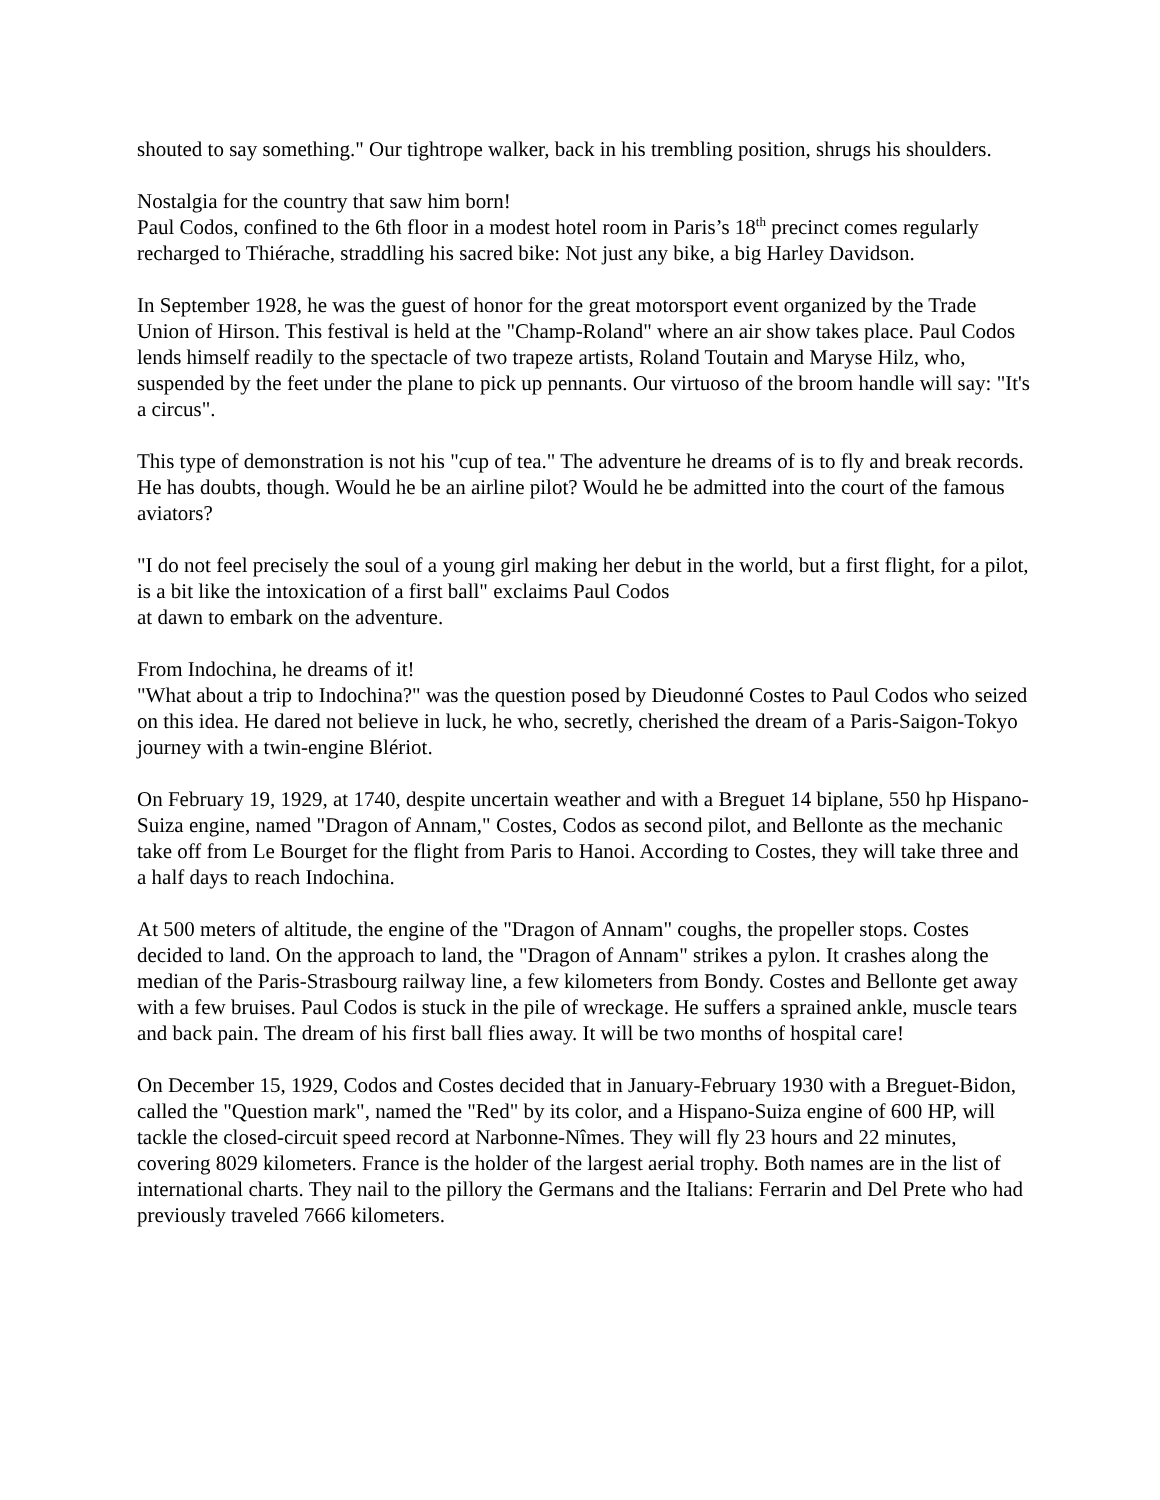shouted to say something." Our tightrope walker, back in his trembling position, shrugs his shoulders.
Nostalgia for the country that saw him born!
Paul Codos, confined to the 6th floor in a modest hotel room in Paris’s 18<sup>th</sup> precinct comes regularly recharged to Thiérache, straddling his sacred bike: Not just any bike, a big Harley Davidson.
In September 1928, he was the guest of honor for the great motorsport event organized by the Trade Union of Hirson. This festival is held at the "Champ-Roland" where an air show takes place. Paul Codos lends himself readily to the spectacle of two trapeze artists, Roland Toutain and Maryse Hilz, who, suspended by the feet under the plane to pick up pennants. Our virtuoso of the broom handle will say: "It's a circus".
This type of demonstration is not his "cup of tea." The adventure he dreams of is to fly and break records. He has doubts, though. Would he be an airline pilot? Would he be admitted into the court of the famous aviators?
"I do not feel precisely the soul of a young girl making her debut in the world, but a first flight, for a pilot, is a bit like the intoxication of a first ball" exclaims Paul Codos
at dawn to embark on the adventure.
From Indochina, he dreams of it!
"What about a trip to Indochina?" was the question posed by Dieudonné Costes to Paul Codos who seized on this idea. He dared not believe in luck, he who, secretly, cherished the dream of a Paris-Saigon-Tokyo journey with a twin-engine Blériot.
On February 19, 1929, at 1740, despite uncertain weather and with a Breguet 14 biplane, 550 hp Hispano-Suiza engine, named "Dragon of Annam," Costes, Codos as second pilot, and Bellonte as the mechanic take off from Le Bourget for the flight from Paris to Hanoi. According to Costes, they will take three and a half days to reach Indochina.
At 500 meters of altitude, the engine of the "Dragon of Annam" coughs, the propeller stops. Costes decided to land. On the approach to land, the "Dragon of Annam" strikes a pylon. It crashes along the median of the Paris-Strasbourg railway line, a few kilometers from Bondy. Costes and Bellonte get away with a few bruises. Paul Codos is stuck in the pile of wreckage. He suffers a sprained ankle, muscle tears and back pain. The dream of his first ball flies away. It will be two months of hospital care!
On December 15, 1929, Codos and Costes decided that in January-February 1930 with a Breguet-Bidon, called the "Question mark", named the "Red" by its color, and a Hispano-Suiza engine of 600 HP, will tackle the closed-circuit speed record at Narbonne-Nîmes. They will fly 23 hours and 22 minutes, covering 8029 kilometers. France is the holder of the largest aerial trophy. Both names are in the list of international charts. They nail to the pillory the Germans and the Italians: Ferrarin and Del Prete who had previously traveled 7666 kilometers.